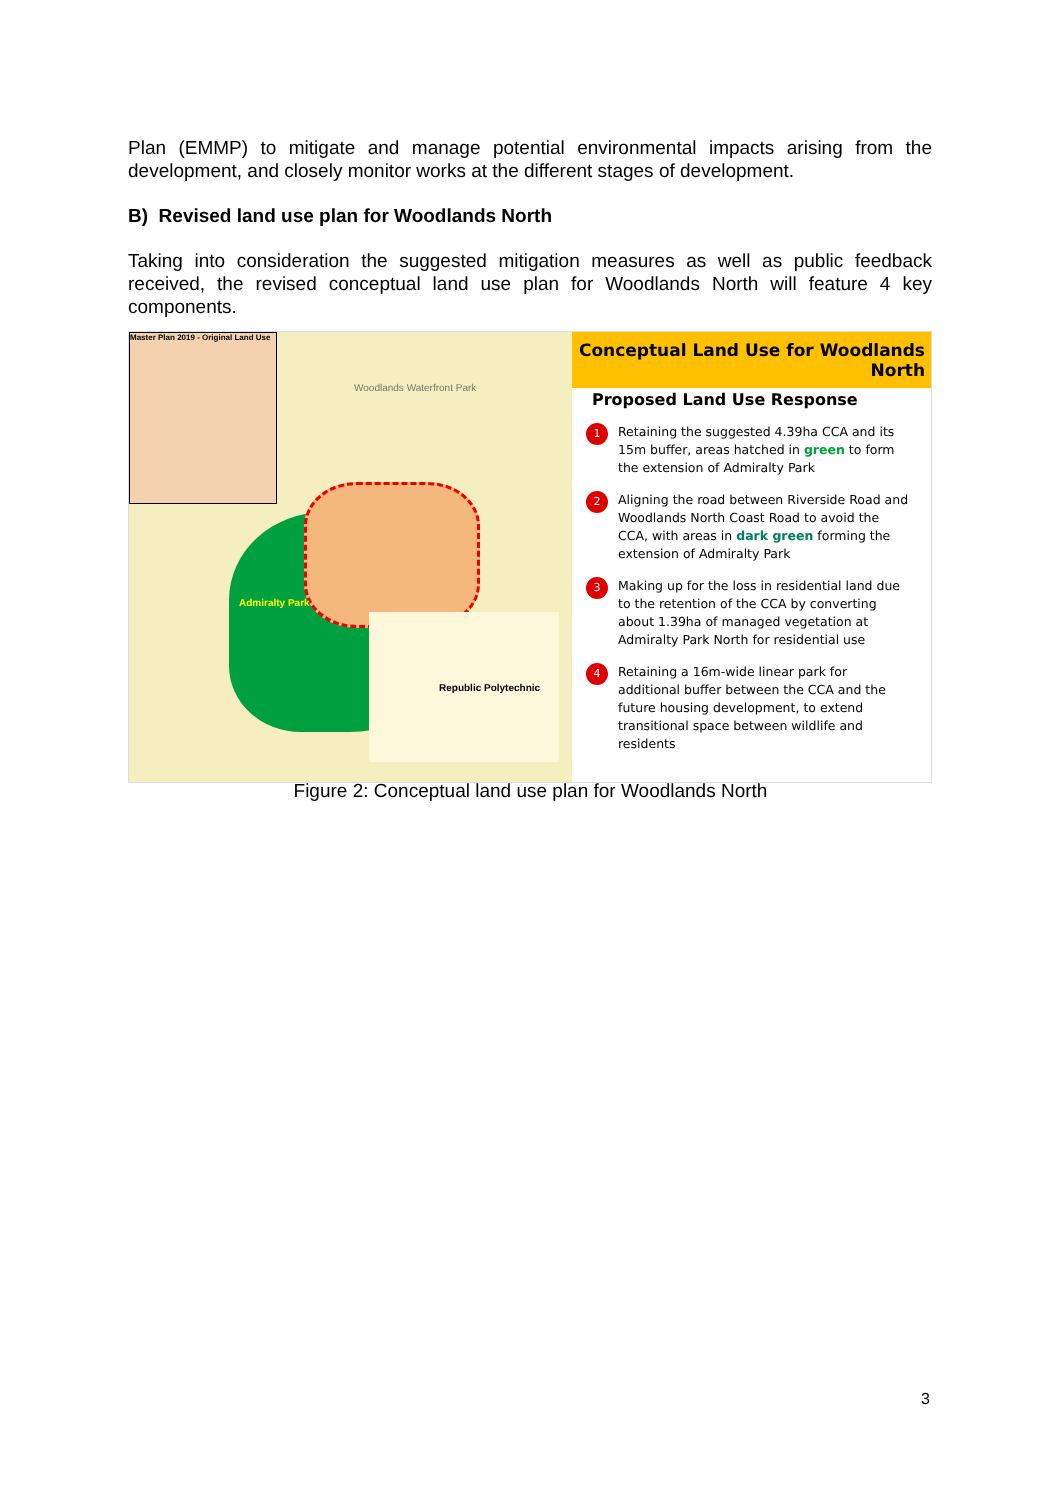Plan (EMMP) to mitigate and manage potential environmental impacts arising from the development, and closely monitor works at the different stages of development.
B) Revised land use plan for Woodlands North
Taking into consideration the suggested mitigation measures as well as public feedback received, the revised conceptual land use plan for Woodlands North will feature 4 key components.
Master Plan 2019 - Original Land Use
Woodlands Waterfront Park
Admiralty Park
Republic Polytechnic
Conceptual Land Use for Woodlands North
Proposed Land Use Response
1 Retaining the suggested 4.39ha CCA and its 15m buffer, areas hatched in green to form the extension of Admiralty Park
2 Aligning the road between Riverside Road and Woodlands North Coast Road to avoid the CCA, with areas in dark green forming the extension of Admiralty Park
3 Making up for the loss in residential land due to the retention of the CCA by converting about 1.39ha of managed vegetation at Admiralty Park North for residential use
4 Retaining a 16m-wide linear park for additional buffer between the CCA and the future housing development, to extend transitional space between wildlife and residents
Figure 2: Conceptual land use plan for Woodlands North
3